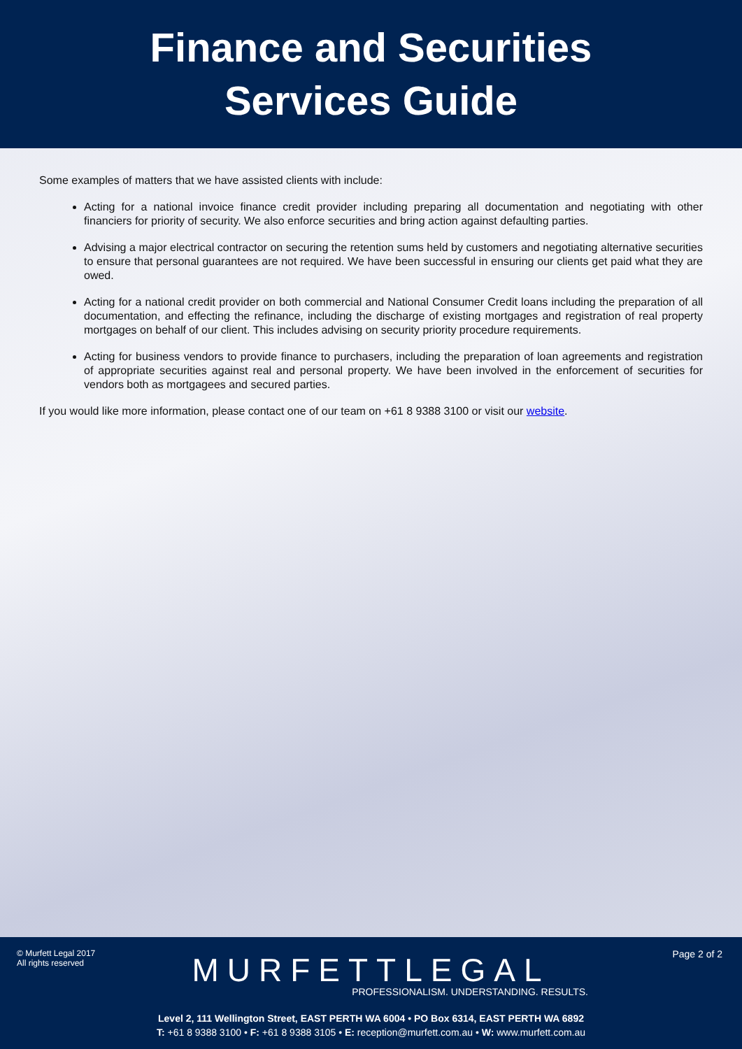Finance and Securities
Services Guide
Some examples of matters that we have assisted clients with include:
Acting for a national invoice finance credit provider including preparing all documentation and negotiating with other financiers for priority of security. We also enforce securities and bring action against defaulting parties.
Advising a major electrical contractor on securing the retention sums held by customers and negotiating alternative securities to ensure that personal guarantees are not required. We have been successful in ensuring our clients get paid what they are owed.
Acting for a national credit provider on both commercial and National Consumer Credit loans including the preparation of all documentation, and effecting the refinance, including the discharge of existing mortgages and registration of real property mortgages on behalf of our client. This includes advising on security priority procedure requirements.
Acting for business vendors to provide finance to purchasers, including the preparation of loan agreements and registration of appropriate securities against real and personal property. We have been involved in the enforcement of securities for vendors both as mortgagees and secured parties.
If you would like more information, please contact one of our team on +61 8 9388 3100 or visit our website.
© Murfett Legal 2017
All rights reserved
Page 2 of 2
MURFETTLEGAL
PROFESSIONALISM. UNDERSTANDING. RESULTS.
Level 2, 111 Wellington Street, EAST PERTH WA 6004 • PO Box 6314, EAST PERTH WA 6892
T: +61 8 9388 3100 • F: +61 8 9388 3105 • E: reception@murfett.com.au • W: www.murfett.com.au